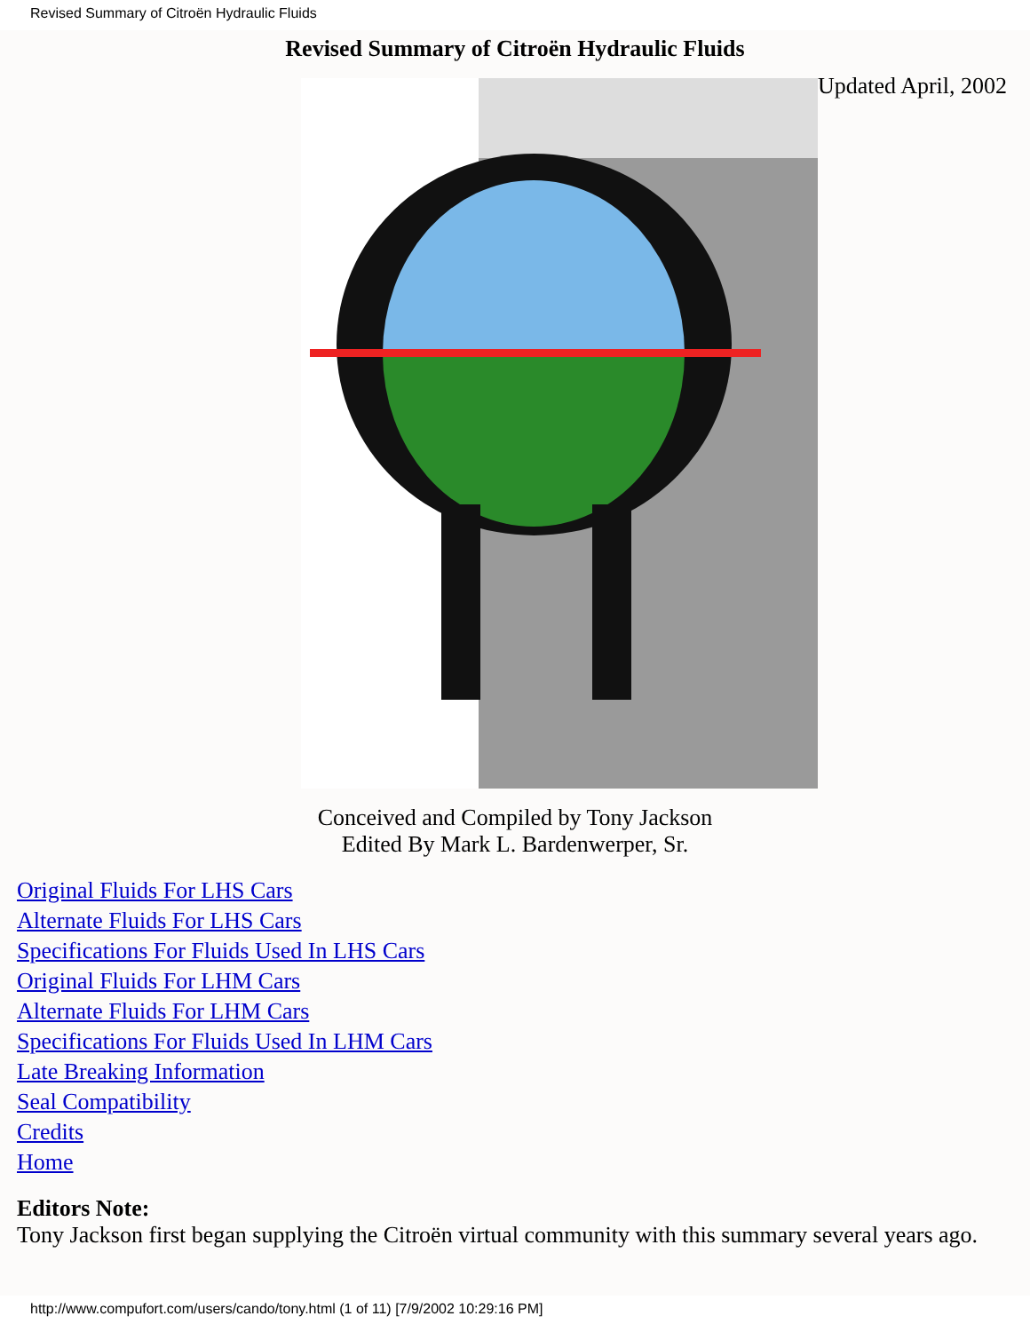Revised Summary of Citroën Hydraulic Fluids
Revised Summary of Citroën Hydraulic Fluids
Updated April, 2002
Conceived and Compiled by Tony Jackson
Edited By Mark L. Bardenwerper, Sr.
Original Fluids For LHS Cars
Alternate Fluids For LHS Cars
Specifications For Fluids Used In LHS Cars
Original Fluids For LHM Cars
Alternate Fluids For LHM Cars
Specifications For Fluids Used In LHM Cars
Late Breaking Information
Seal Compatibility
Credits
Home
Editors Note:
Tony Jackson first began supplying the Citroën virtual community with this summary several years ago.
http://www.compufort.com/users/cando/tony.html (1 of 11) [7/9/2002 10:29:16 PM]